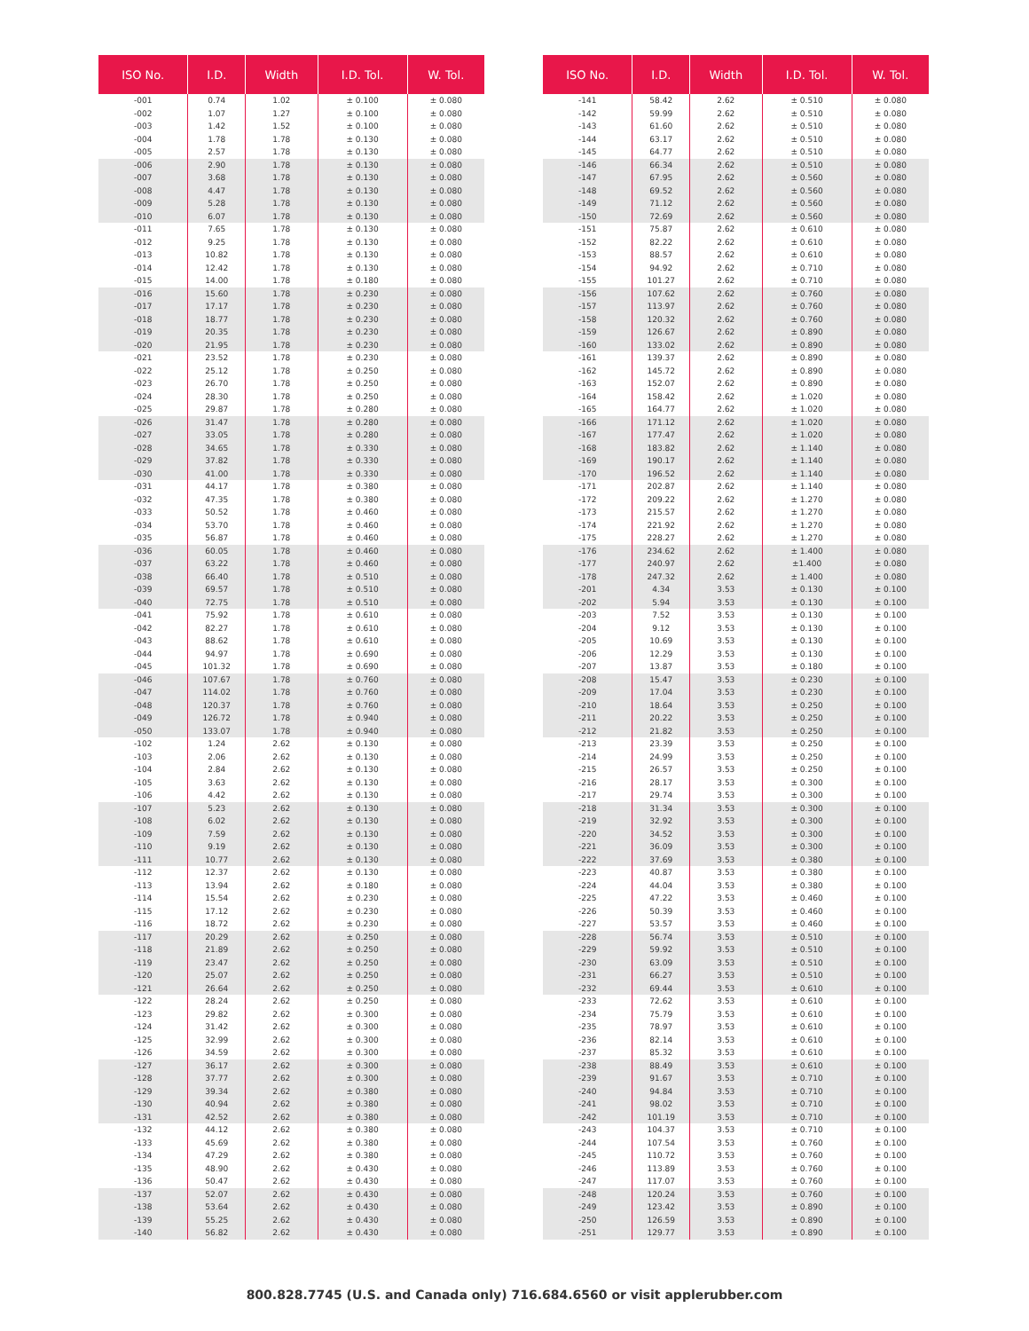| ISO No. | I.D. | Width | I.D. Tol. | W. Tol. |
| --- | --- | --- | --- | --- |
| -001 | 0.74 | 1.02 | ± 0.100 | ± 0.080 |
| -002 | 1.07 | 1.27 | ± 0.100 | ± 0.080 |
| -003 | 1.42 | 1.52 | ± 0.100 | ± 0.080 |
| -004 | 1.78 | 1.78 | ± 0.130 | ± 0.080 |
| -005 | 2.57 | 1.78 | ± 0.130 | ± 0.080 |
| -006 | 2.90 | 1.78 | ± 0.130 | ± 0.080 |
| -007 | 3.68 | 1.78 | ± 0.130 | ± 0.080 |
| -008 | 4.47 | 1.78 | ± 0.130 | ± 0.080 |
| -009 | 5.28 | 1.78 | ± 0.130 | ± 0.080 |
| -010 | 6.07 | 1.78 | ± 0.130 | ± 0.080 |
| -011 | 7.65 | 1.78 | ± 0.130 | ± 0.080 |
| -012 | 9.25 | 1.78 | ± 0.130 | ± 0.080 |
| -013 | 10.82 | 1.78 | ± 0.130 | ± 0.080 |
| -014 | 12.42 | 1.78 | ± 0.130 | ± 0.080 |
| -015 | 14.00 | 1.78 | ± 0.180 | ± 0.080 |
| -016 | 15.60 | 1.78 | ± 0.230 | ± 0.080 |
| -017 | 17.17 | 1.78 | ± 0.230 | ± 0.080 |
| -018 | 18.77 | 1.78 | ± 0.230 | ± 0.080 |
| -019 | 20.35 | 1.78 | ± 0.230 | ± 0.080 |
| -020 | 21.95 | 1.78 | ± 0.230 | ± 0.080 |
| -021 | 23.52 | 1.78 | ± 0.230 | ± 0.080 |
| -022 | 25.12 | 1.78 | ± 0.250 | ± 0.080 |
| -023 | 26.70 | 1.78 | ± 0.250 | ± 0.080 |
| -024 | 28.30 | 1.78 | ± 0.250 | ± 0.080 |
| -025 | 29.87 | 1.78 | ± 0.280 | ± 0.080 |
| -026 | 31.47 | 1.78 | ± 0.280 | ± 0.080 |
| -027 | 33.05 | 1.78 | ± 0.280 | ± 0.080 |
| -028 | 34.65 | 1.78 | ± 0.330 | ± 0.080 |
| -029 | 37.82 | 1.78 | ± 0.330 | ± 0.080 |
| -030 | 41.00 | 1.78 | ± 0.330 | ± 0.080 |
| -031 | 44.17 | 1.78 | ± 0.380 | ± 0.080 |
| -032 | 47.35 | 1.78 | ± 0.380 | ± 0.080 |
| -033 | 50.52 | 1.78 | ± 0.460 | ± 0.080 |
| -034 | 53.70 | 1.78 | ± 0.460 | ± 0.080 |
| -035 | 56.87 | 1.78 | ± 0.460 | ± 0.080 |
| -036 | 60.05 | 1.78 | ± 0.460 | ± 0.080 |
| -037 | 63.22 | 1.78 | ± 0.460 | ± 0.080 |
| -038 | 66.40 | 1.78 | ± 0.510 | ± 0.080 |
| -039 | 69.57 | 1.78 | ± 0.510 | ± 0.080 |
| -040 | 72.75 | 1.78 | ± 0.510 | ± 0.080 |
| -041 | 75.92 | 1.78 | ± 0.610 | ± 0.080 |
| -042 | 82.27 | 1.78 | ± 0.610 | ± 0.080 |
| -043 | 88.62 | 1.78 | ± 0.610 | ± 0.080 |
| -044 | 94.97 | 1.78 | ± 0.690 | ± 0.080 |
| -045 | 101.32 | 1.78 | ± 0.690 | ± 0.080 |
| -046 | 107.67 | 1.78 | ± 0.760 | ± 0.080 |
| -047 | 114.02 | 1.78 | ± 0.760 | ± 0.080 |
| -048 | 120.37 | 1.78 | ± 0.760 | ± 0.080 |
| -049 | 126.72 | 1.78 | ± 0.940 | ± 0.080 |
| -050 | 133.07 | 1.78 | ± 0.940 | ± 0.080 |
| -102 | 1.24 | 2.62 | ± 0.130 | ± 0.080 |
| -103 | 2.06 | 2.62 | ± 0.130 | ± 0.080 |
| -104 | 2.84 | 2.62 | ± 0.130 | ± 0.080 |
| -105 | 3.63 | 2.62 | ± 0.130 | ± 0.080 |
| -106 | 4.42 | 2.62 | ± 0.130 | ± 0.080 |
| -107 | 5.23 | 2.62 | ± 0.130 | ± 0.080 |
| -108 | 6.02 | 2.62 | ± 0.130 | ± 0.080 |
| -109 | 7.59 | 2.62 | ± 0.130 | ± 0.080 |
| -110 | 9.19 | 2.62 | ± 0.130 | ± 0.080 |
| -111 | 10.77 | 2.62 | ± 0.130 | ± 0.080 |
| -112 | 12.37 | 2.62 | ± 0.130 | ± 0.080 |
| -113 | 13.94 | 2.62 | ± 0.180 | ± 0.080 |
| -114 | 15.54 | 2.62 | ± 0.230 | ± 0.080 |
| -115 | 17.12 | 2.62 | ± 0.230 | ± 0.080 |
| -116 | 18.72 | 2.62 | ± 0.230 | ± 0.080 |
| -117 | 20.29 | 2.62 | ± 0.250 | ± 0.080 |
| -118 | 21.89 | 2.62 | ± 0.250 | ± 0.080 |
| -119 | 23.47 | 2.62 | ± 0.250 | ± 0.080 |
| -120 | 25.07 | 2.62 | ± 0.250 | ± 0.080 |
| -121 | 26.64 | 2.62 | ± 0.250 | ± 0.080 |
| -122 | 28.24 | 2.62 | ± 0.250 | ± 0.080 |
| -123 | 29.82 | 2.62 | ± 0.300 | ± 0.080 |
| -124 | 31.42 | 2.62 | ± 0.300 | ± 0.080 |
| -125 | 32.99 | 2.62 | ± 0.300 | ± 0.080 |
| -126 | 34.59 | 2.62 | ± 0.300 | ± 0.080 |
| -127 | 36.17 | 2.62 | ± 0.300 | ± 0.080 |
| -128 | 37.77 | 2.62 | ± 0.300 | ± 0.080 |
| -129 | 39.34 | 2.62 | ± 0.380 | ± 0.080 |
| -130 | 40.94 | 2.62 | ± 0.380 | ± 0.080 |
| -131 | 42.52 | 2.62 | ± 0.380 | ± 0.080 |
| -132 | 44.12 | 2.62 | ± 0.380 | ± 0.080 |
| -133 | 45.69 | 2.62 | ± 0.380 | ± 0.080 |
| -134 | 47.29 | 2.62 | ± 0.380 | ± 0.080 |
| -135 | 48.90 | 2.62 | ± 0.430 | ± 0.080 |
| -136 | 50.47 | 2.62 | ± 0.430 | ± 0.080 |
| -137 | 52.07 | 2.62 | ± 0.430 | ± 0.080 |
| -138 | 53.64 | 2.62 | ± 0.430 | ± 0.080 |
| -139 | 55.25 | 2.62 | ± 0.430 | ± 0.080 |
| -140 | 56.82 | 2.62 | ± 0.430 | ± 0.080 |
| ISO No. | I.D. | Width | I.D. Tol. | W. Tol. |
| --- | --- | --- | --- | --- |
| -141 | 58.42 | 2.62 | ± 0.510 | ± 0.080 |
| -142 | 59.99 | 2.62 | ± 0.510 | ± 0.080 |
| -143 | 61.60 | 2.62 | ± 0.510 | ± 0.080 |
| -144 | 63.17 | 2.62 | ± 0.510 | ± 0.080 |
| -145 | 64.77 | 2.62 | ± 0.510 | ± 0.080 |
| -146 | 66.34 | 2.62 | ± 0.510 | ± 0.080 |
| -147 | 67.95 | 2.62 | ± 0.560 | ± 0.080 |
| -148 | 69.52 | 2.62 | ± 0.560 | ± 0.080 |
| -149 | 71.12 | 2.62 | ± 0.560 | ± 0.080 |
| -150 | 72.69 | 2.62 | ± 0.560 | ± 0.080 |
| -151 | 75.87 | 2.62 | ± 0.610 | ± 0.080 |
| -152 | 82.22 | 2.62 | ± 0.610 | ± 0.080 |
| -153 | 88.57 | 2.62 | ± 0.610 | ± 0.080 |
| -154 | 94.92 | 2.62 | ± 0.710 | ± 0.080 |
| -155 | 101.27 | 2.62 | ± 0.710 | ± 0.080 |
| -156 | 107.62 | 2.62 | ± 0.760 | ± 0.080 |
| -157 | 113.97 | 2.62 | ± 0.760 | ± 0.080 |
| -158 | 120.32 | 2.62 | ± 0.760 | ± 0.080 |
| -159 | 126.67 | 2.62 | ± 0.890 | ± 0.080 |
| -160 | 133.02 | 2.62 | ± 0.890 | ± 0.080 |
| -161 | 139.37 | 2.62 | ± 0.890 | ± 0.080 |
| -162 | 145.72 | 2.62 | ± 0.890 | ± 0.080 |
| -163 | 152.07 | 2.62 | ± 0.890 | ± 0.080 |
| -164 | 158.42 | 2.62 | ± 1.020 | ± 0.080 |
| -165 | 164.77 | 2.62 | ± 1.020 | ± 0.080 |
| -166 | 171.12 | 2.62 | ± 1.020 | ± 0.080 |
| -167 | 177.47 | 2.62 | ± 1.020 | ± 0.080 |
| -168 | 183.82 | 2.62 | ± 1.140 | ± 0.080 |
| -169 | 190.17 | 2.62 | ± 1.140 | ± 0.080 |
| -170 | 196.52 | 2.62 | ± 1.140 | ± 0.080 |
| -171 | 202.87 | 2.62 | ± 1.140 | ± 0.080 |
| -172 | 209.22 | 2.62 | ± 1.270 | ± 0.080 |
| -173 | 215.57 | 2.62 | ± 1.270 | ± 0.080 |
| -174 | 221.92 | 2.62 | ± 1.270 | ± 0.080 |
| -175 | 228.27 | 2.62 | ± 1.270 | ± 0.080 |
| -176 | 234.62 | 2.62 | ± 1.400 | ± 0.080 |
| -177 | 240.97 | 2.62 | ±1.400 | ± 0.080 |
| -178 | 247.32 | 2.62 | ± 1.400 | ± 0.080 |
| -201 | 4.34 | 3.53 | ± 0.130 | ± 0.100 |
| -202 | 5.94 | 3.53 | ± 0.130 | ± 0.100 |
| -203 | 7.52 | 3.53 | ± 0.130 | ± 0.100 |
| -204 | 9.12 | 3.53 | ± 0.130 | ± 0.100 |
| -205 | 10.69 | 3.53 | ± 0.130 | ± 0.100 |
| -206 | 12.29 | 3.53 | ± 0.130 | ± 0.100 |
| -207 | 13.87 | 3.53 | ± 0.180 | ± 0.100 |
| -208 | 15.47 | 3.53 | ± 0.230 | ± 0.100 |
| -209 | 17.04 | 3.53 | ± 0.230 | ± 0.100 |
| -210 | 18.64 | 3.53 | ± 0.250 | ± 0.100 |
| -211 | 20.22 | 3.53 | ± 0.250 | ± 0.100 |
| -212 | 21.82 | 3.53 | ± 0.250 | ± 0.100 |
| -213 | 23.39 | 3.53 | ± 0.250 | ± 0.100 |
| -214 | 24.99 | 3.53 | ± 0.250 | ± 0.100 |
| -215 | 26.57 | 3.53 | ± 0.250 | ± 0.100 |
| -216 | 28.17 | 3.53 | ± 0.300 | ± 0.100 |
| -217 | 29.74 | 3.53 | ± 0.300 | ± 0.100 |
| -218 | 31.34 | 3.53 | ± 0.300 | ± 0.100 |
| -219 | 32.92 | 3.53 | ± 0.300 | ± 0.100 |
| -220 | 34.52 | 3.53 | ± 0.300 | ± 0.100 |
| -221 | 36.09 | 3.53 | ± 0.300 | ± 0.100 |
| -222 | 37.69 | 3.53 | ± 0.380 | ± 0.100 |
| -223 | 40.87 | 3.53 | ± 0.380 | ± 0.100 |
| -224 | 44.04 | 3.53 | ± 0.380 | ± 0.100 |
| -225 | 47.22 | 3.53 | ± 0.460 | ± 0.100 |
| -226 | 50.39 | 3.53 | ± 0.460 | ± 0.100 |
| -227 | 53.57 | 3.53 | ± 0.460 | ± 0.100 |
| -228 | 56.74 | 3.53 | ± 0.510 | ± 0.100 |
| -229 | 59.92 | 3.53 | ± 0.510 | ± 0.100 |
| -230 | 63.09 | 3.53 | ± 0.510 | ± 0.100 |
| -231 | 66.27 | 3.53 | ± 0.510 | ± 0.100 |
| -232 | 69.44 | 3.53 | ± 0.610 | ± 0.100 |
| -233 | 72.62 | 3.53 | ± 0.610 | ± 0.100 |
| -234 | 75.79 | 3.53 | ± 0.610 | ± 0.100 |
| -235 | 78.97 | 3.53 | ± 0.610 | ± 0.100 |
| -236 | 82.14 | 3.53 | ± 0.610 | ± 0.100 |
| -237 | 85.32 | 3.53 | ± 0.610 | ± 0.100 |
| -238 | 88.49 | 3.53 | ± 0.610 | ± 0.100 |
| -239 | 91.67 | 3.53 | ± 0.710 | ± 0.100 |
| -240 | 94.84 | 3.53 | ± 0.710 | ± 0.100 |
| -241 | 98.02 | 3.53 | ± 0.710 | ± 0.100 |
| -242 | 101.19 | 3.53 | ± 0.710 | ± 0.100 |
| -243 | 104.37 | 3.53 | ± 0.710 | ± 0.100 |
| -244 | 107.54 | 3.53 | ± 0.760 | ± 0.100 |
| -245 | 110.72 | 3.53 | ± 0.760 | ± 0.100 |
| -246 | 113.89 | 3.53 | ± 0.760 | ± 0.100 |
| -247 | 117.07 | 3.53 | ± 0.760 | ± 0.100 |
| -248 | 120.24 | 3.53 | ± 0.760 | ± 0.100 |
| -249 | 123.42 | 3.53 | ± 0.890 | ± 0.100 |
| -250 | 126.59 | 3.53 | ± 0.890 | ± 0.100 |
| -251 | 129.77 | 3.53 | ± 0.890 | ± 0.100 |
800.828.7745 (U.S. and Canada only) 716.684.6560 or visit applerubber.com